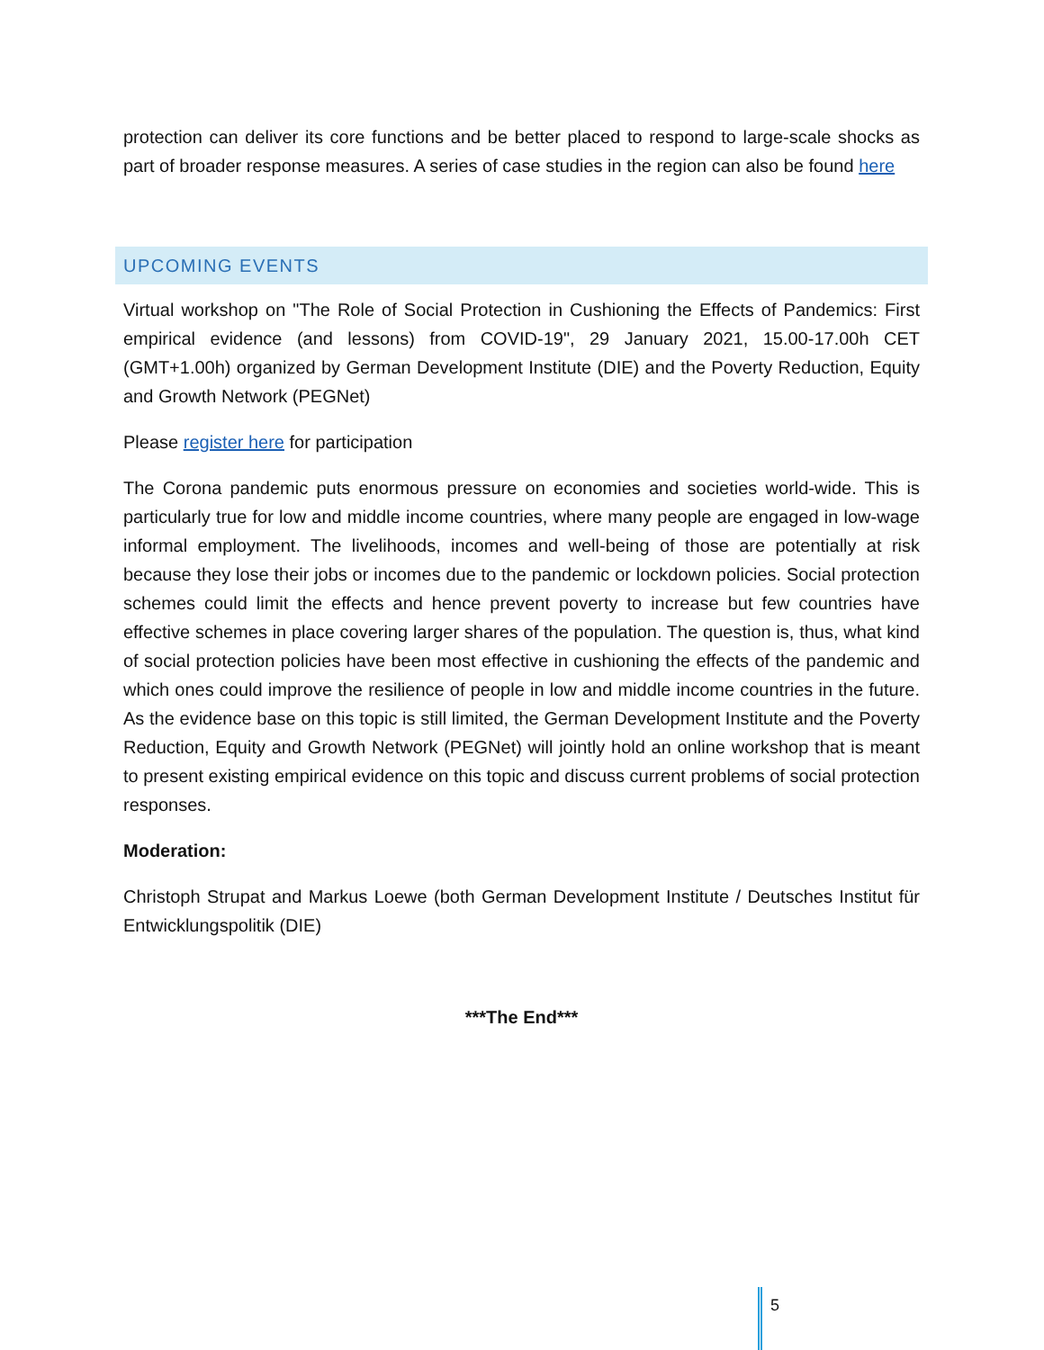protection can deliver its core functions and be better placed to respond to large-scale shocks as part of broader response measures. A series of case studies in the region can also be found here
UPCOMING EVENTS
Virtual workshop on "The Role of Social Protection in Cushioning the Effects of Pandemics: First empirical evidence (and lessons) from COVID-19", 29 January 2021, 15.00-17.00h CET (GMT+1.00h) organized by German Development Institute (DIE) and the Poverty Reduction, Equity and Growth Network (PEGNet)
Please register here for participation
The Corona pandemic puts enormous pressure on economies and societies world-wide. This is particularly true for low and middle income countries, where many people are engaged in low-wage informal employment. The livelihoods, incomes and well-being of those are potentially at risk because they lose their jobs or incomes due to the pandemic or lockdown policies. Social protection schemes could limit the effects and hence prevent poverty to increase but few countries have effective schemes in place covering larger shares of the population. The question is, thus, what kind of social protection policies have been most effective in cushioning the effects of the pandemic and which ones could improve the resilience of people in low and middle income countries in the future. As the evidence base on this topic is still limited, the German Development Institute and the Poverty Reduction, Equity and Growth Network (PEGNet) will jointly hold an online workshop that is meant to present existing empirical evidence on this topic and discuss current problems of social protection responses.
Moderation:
Christoph Strupat and Markus Loewe (both German Development Institute / Deutsches Institut für Entwicklungspolitik (DIE)
***The End***
5